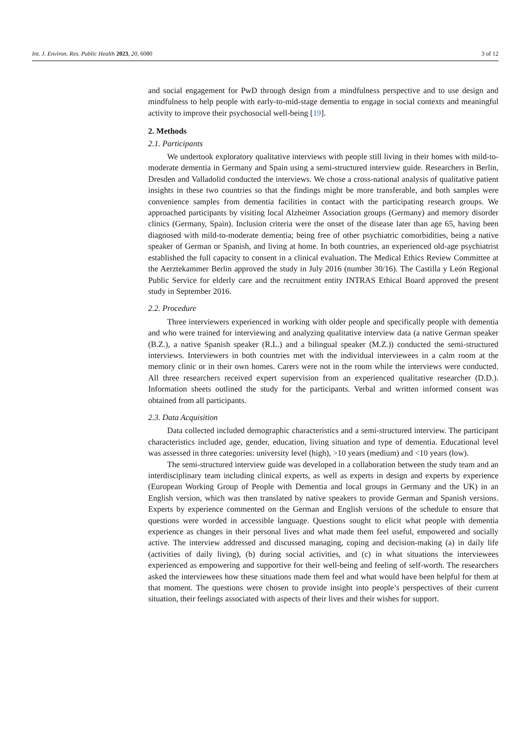Int. J. Environ. Res. Public Health 2023, 20, 6080 3 of 12
and social engagement for PwD through design from a mindfulness perspective and to use design and mindfulness to help people with early-to-mid-stage dementia to engage in social contexts and meaningful activity to improve their psychosocial well-being [19].
2. Methods
2.1. Participants
We undertook exploratory qualitative interviews with people still living in their homes with mild-to-moderate dementia in Germany and Spain using a semi-structured interview guide. Researchers in Berlin, Dresden and Valladolid conducted the interviews. We chose a cross-national analysis of qualitative patient insights in these two countries so that the findings might be more transferable, and both samples were convenience samples from dementia facilities in contact with the participating research groups. We approached participants by visiting local Alzheimer Association groups (Germany) and memory disorder clinics (Germany, Spain). Inclusion criteria were the onset of the disease later than age 65, having been diagnosed with mild-to-moderate dementia; being free of other psychiatric comorbidities, being a native speaker of German or Spanish, and living at home. In both countries, an experienced old-age psychiatrist established the full capacity to consent in a clinical evaluation. The Medical Ethics Review Committee at the Aerztekammer Berlin approved the study in July 2016 (number 30/16). The Castilla y León Regional Public Service for elderly care and the recruitment entity INTRAS Ethical Board approved the present study in September 2016.
2.2. Procedure
Three interviewers experienced in working with older people and specifically people with dementia and who were trained for interviewing and analyzing qualitative interview data (a native German speaker (B.Z.), a native Spanish speaker (R.L.) and a bilingual speaker (M.Z.)) conducted the semi-structured interviews. Interviewers in both countries met with the individual interviewees in a calm room at the memory clinic or in their own homes. Carers were not in the room while the interviews were conducted. All three researchers received expert supervision from an experienced qualitative researcher (D.D.). Information sheets outlined the study for the participants. Verbal and written informed consent was obtained from all participants.
2.3. Data Acquisition
Data collected included demographic characteristics and a semi-structured interview. The participant characteristics included age, gender, education, living situation and type of dementia. Educational level was assessed in three categories: university level (high), >10 years (medium) and <10 years (low).
The semi-structured interview guide was developed in a collaboration between the study team and an interdisciplinary team including clinical experts, as well as experts in design and experts by experience (European Working Group of People with Dementia and local groups in Germany and the UK) in an English version, which was then translated by native speakers to provide German and Spanish versions. Experts by experience commented on the German and English versions of the schedule to ensure that questions were worded in accessible language. Questions sought to elicit what people with dementia experience as changes in their personal lives and what made them feel useful, empowered and socially active. The interview addressed and discussed managing, coping and decision-making (a) in daily life (activities of daily living), (b) during social activities, and (c) in what situations the interviewees experienced as empowering and supportive for their well-being and feeling of self-worth. The researchers asked the interviewees how these situations made them feel and what would have been helpful for them at that moment. The questions were chosen to provide insight into people’s perspectives of their current situation, their feelings associated with aspects of their lives and their wishes for support.